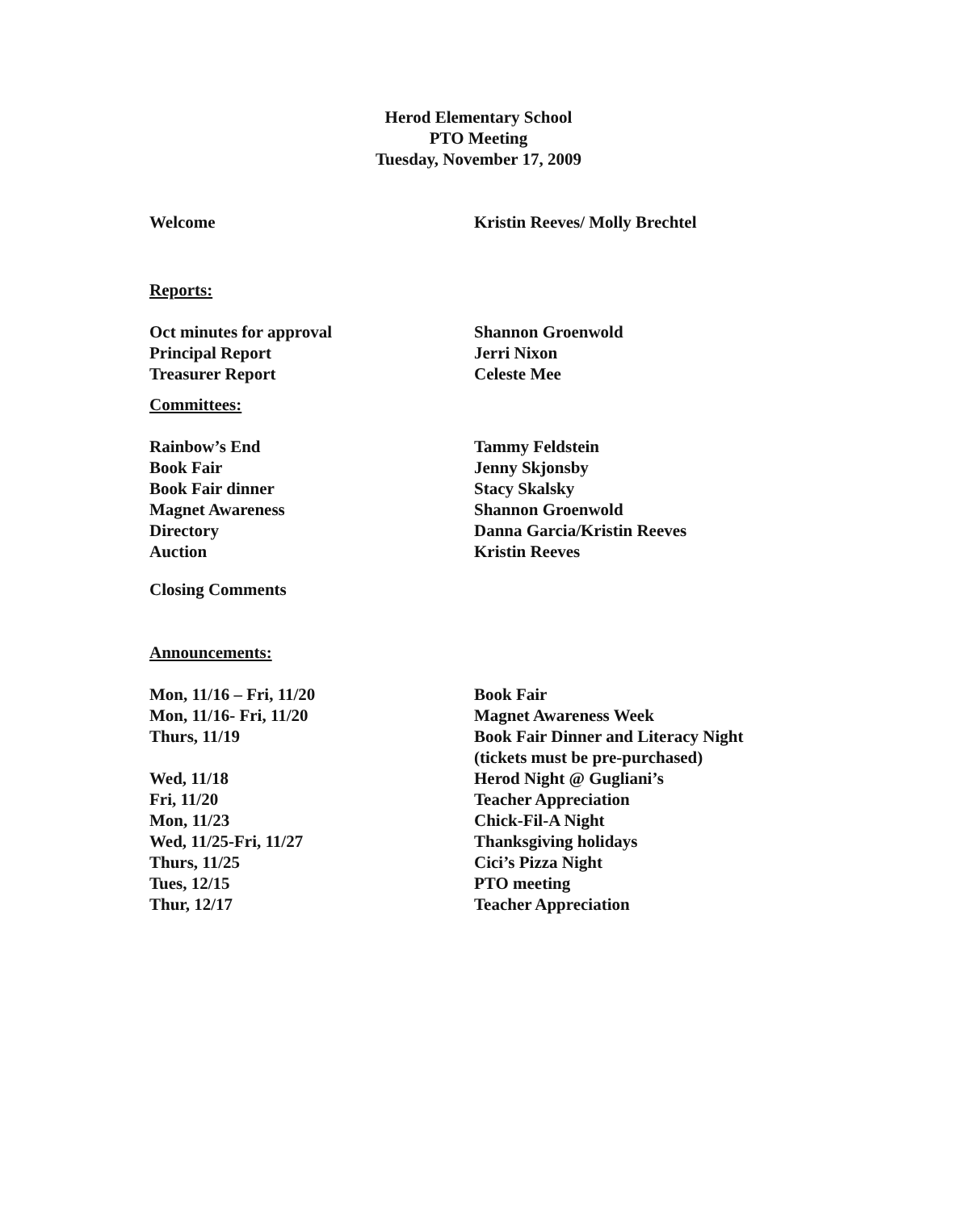Herod Elementary School
PTO Meeting
Tuesday, November 17, 2009
| Welcome | Kristin Reeves/ Molly Brechtel |
Reports:
| Oct minutes for approval | Shannon Groenwold |
| Principal Report | Jerri Nixon |
| Treasurer Report | Celeste Mee |
Committees:
| Rainbow’s End | Tammy Feldstein |
| Book Fair | Jenny Skjonsby |
| Book Fair dinner | Stacy Skalsky |
| Magnet Awareness | Shannon Groenwold |
| Directory | Danna Garcia/Kristin Reeves |
| Auction | Kristin Reeves |
Closing Comments
Announcements:
| Mon, 11/16 – Fri, 11/20 | Book Fair |
| Mon, 11/16- Fri, 11/20 | Magnet Awareness Week |
| Thurs, 11/19 | Book Fair Dinner and Literacy Night (tickets must be pre-purchased) |
| Wed, 11/18 | Herod Night @ Gugliani’s |
| Fri, 11/20 | Teacher Appreciation |
| Mon, 11/23 | Chick-Fil-A Night |
| Wed, 11/25-Fri, 11/27 | Thanksgiving holidays |
| Thurs, 11/25 | Cici’s Pizza Night |
| Tues, 12/15 | PTO meeting |
| Thur, 12/17 | Teacher Appreciation |